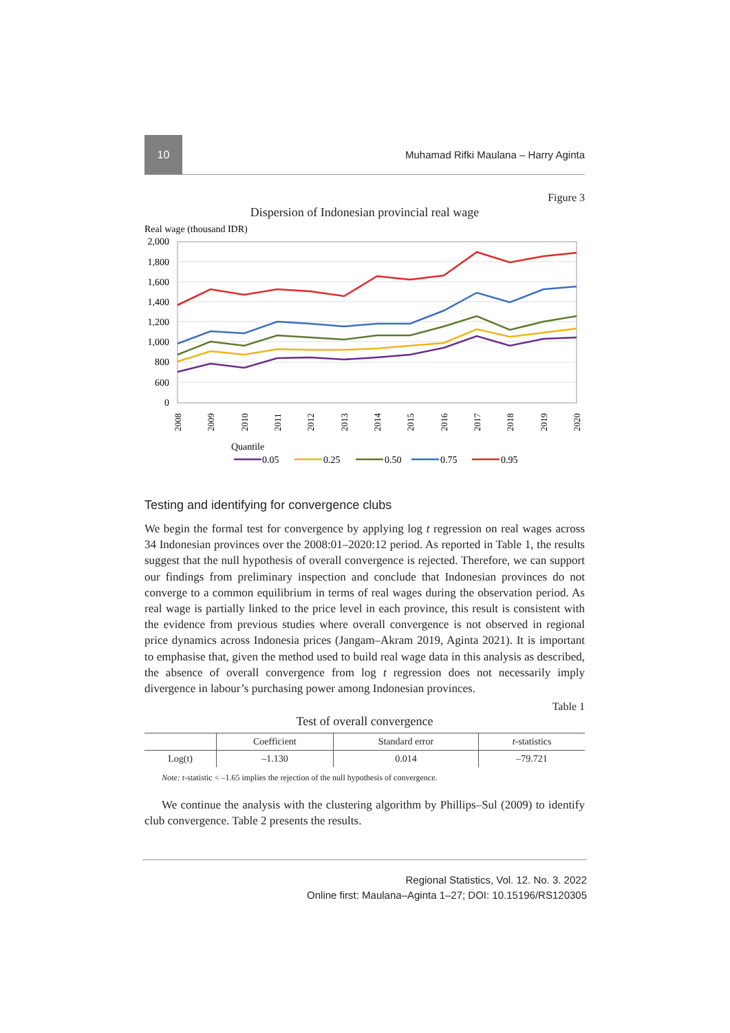10
Muhamad Rifki Maulana – Harry Aginta
Figure 3
Dispersion of Indonesian provincial real wage
Real wage (thousand IDR)
2,000
1,800
1,600
1,400
1,200
1,000
800
600
0
2008
2009
2010
2011
2012
2013
2014
2015
2016
2017
2018
2019
2020
Quantile
0.05
0.25
0.50
0.75
0.95
Testing and identifying for convergence clubs
We begin the formal test for convergence by applying log t regression on real wages across 34 Indonesian provinces over the 2008:01–2020:12 period. As reported in Table 1, the results suggest that the null hypothesis of overall convergence is rejected. Therefore, we can support our findings from preliminary inspection and conclude that Indonesian provinces do not converge to a common equilibrium in terms of real wages during the observation period. As real wage is partially linked to the price level in each province, this result is consistent with the evidence from previous studies where overall convergence is not observed in regional price dynamics across Indonesia prices (Jangam–Akram 2019, Aginta 2021). It is important to emphasise that, given the method used to build real wage data in this analysis as described, the absence of overall convergence from log t regression does not necessarily imply divergence in labour’s purchasing power among Indonesian provinces.
Table 1
Test of overall convergence
| | Coefficient | Standard error | t -statistics |
| --- | --- | --- | --- |
| Log(t) | –1.130 | 0.014 | –79.721 |
Note: t-statistic < –1.65 implies the rejection of the null hypothesis of convergence.
We continue the analysis with the clustering algorithm by Phillips–Sul (2009) to identify club convergence. Table 2 presents the results.
Regional Statistics, Vol. 12. No. 3. 2022
Online first: Maulana–Aginta 1–27; DOI: 10.15196/RS120305